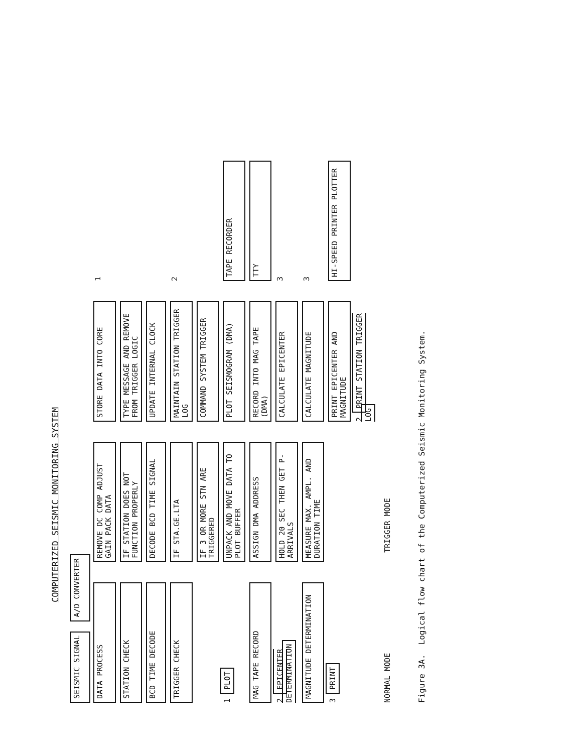COMPUTERIZED SEISMIC MONITORING SYSTEM
SEISMIC SIGNAL
A/D CONVERTER
DATA PROCESS
REMOVE DC COMP ADJUST GAIN PACK DATA
STORE DATA INTO CORE
1
STATION CHECK
IF STATION DOES NOT FUNCTION PROPERLY
TYPE MESSAGE AND REMOVE FROM TRIGGER LOGIC
BCD TIME DECODE
DECODE BCD TIME SIGNAL
UPDATE INTERNAL CLOCK
TRIGGER CHECK
IF STA.GE.LTA
MAINTAIN STATION TRIGGER LOG
2
IF 3 OR MORE STN ARE TRIGGERED
COMMAND SYSTEM TRIGGER
1 PLOT
UNPACK AND MOVE DATA TO PLOT BUFFER
PLOT SEISMOGRAM (DMA)
TAPE RECORDER
MAG TAPE RECORD
ASSIGN DMA ADDRESS
RECORD INTO MAG TAPE (DMA)
TTY
2 EPICENTER DETERMINATION
HOLD 20 SEC THEN GET P-ARRIVALS
CALCULATE EPICENTER
3
MAGNITUDE DETERMINATION
MEASURE MAX. AMPL. AND DURATION TIME
CALCULATE MAGNITUDE
3
3 PRINT
PRINT EPICENTER AND MAGNITUDE
HI-SPEED PRINTER PLOTTER
2 PRINT STATION TRIGGER LOG
NORMAL MODE
TRIGGER MODE
Figure 3A. Logical flow chart of the Computerized Seismic Monitoring System.